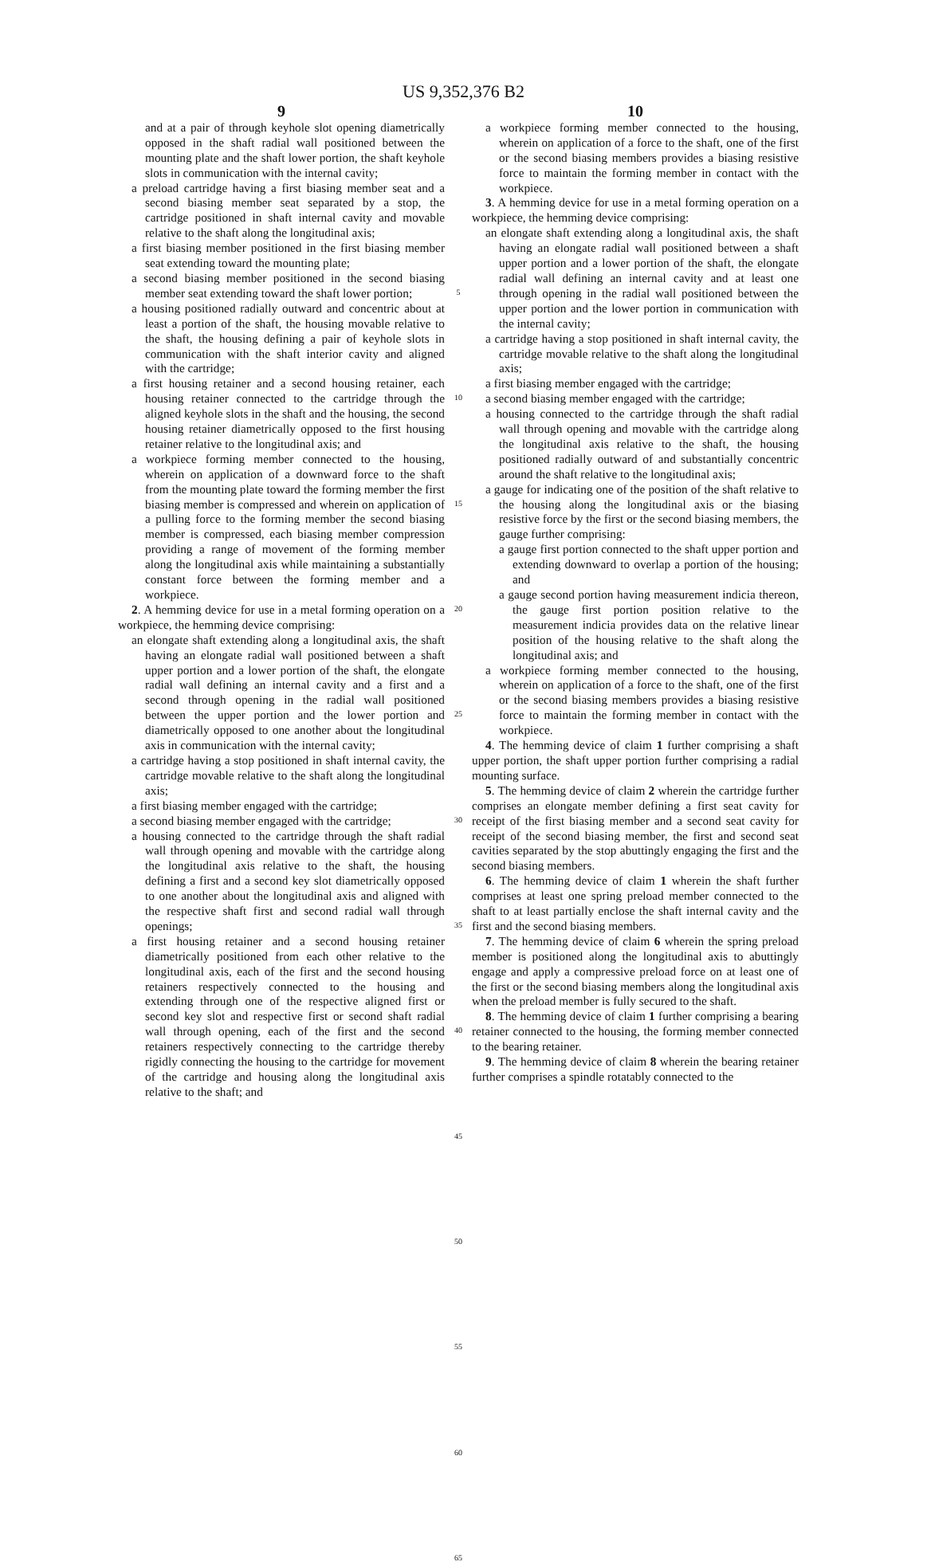US 9,352,376 B2
9
and at a pair of through keyhole slot opening diametrically opposed in the shaft radial wall positioned between the mounting plate and the shaft lower portion, the shaft keyhole slots in communication with the internal cavity;
a preload cartridge having a first biasing member seat and a second biasing member seat separated by a stop, the cartridge positioned in shaft internal cavity and movable relative to the shaft along the longitudinal axis;
a first biasing member positioned in the first biasing member seat extending toward the mounting plate;
a second biasing member positioned in the second biasing member seat extending toward the shaft lower portion;
a housing positioned radially outward and concentric about at least a portion of the shaft, the housing movable relative to the shaft, the housing defining a pair of keyhole slots in communication with the shaft interior cavity and aligned with the cartridge;
a first housing retainer and a second housing retainer, each housing retainer connected to the cartridge through the aligned keyhole slots in the shaft and the housing, the second housing retainer diametrically opposed to the first housing retainer relative to the longitudinal axis; and
a workpiece forming member connected to the housing, wherein on application of a downward force to the shaft from the mounting plate toward the forming member the first biasing member is compressed and wherein on application of a pulling force to the forming member the second biasing member is compressed, each biasing member compression providing a range of movement of the forming member along the longitudinal axis while maintaining a substantially constant force between the forming member and a workpiece.
2. A hemming device for use in a metal forming operation on a workpiece, the hemming device comprising:
an elongate shaft extending along a longitudinal axis, the shaft having an elongate radial wall positioned between a shaft upper portion and a lower portion of the shaft, the elongate radial wall defining an internal cavity and a first and a second through opening in the radial wall positioned between the upper portion and the lower portion and diametrically opposed to one another about the longitudinal axis in communication with the internal cavity;
a cartridge having a stop positioned in shaft internal cavity, the cartridge movable relative to the shaft along the longitudinal axis;
a first biasing member engaged with the cartridge;
a second biasing member engaged with the cartridge;
a housing connected to the cartridge through the shaft radial wall through opening and movable with the cartridge along the longitudinal axis relative to the shaft, the housing defining a first and a second key slot diametrically opposed to one another about the longitudinal axis and aligned with the respective shaft first and second radial wall through openings;
a first housing retainer and a second housing retainer diametrically positioned from each other relative to the longitudinal axis, each of the first and the second housing retainers respectively connected to the housing and extending through one of the respective aligned first or second key slot and respective first or second shaft radial wall through opening, each of the first and the second retainers respectively connecting to the cartridge thereby rigidly connecting the housing to the cartridge for movement of the cartridge and housing along the longitudinal axis relative to the shaft; and
5
10
15
20
25
30
35
40
45
50
55
60
65
10
a workpiece forming member connected to the housing, wherein on application of a force to the shaft, one of the first or the second biasing members provides a biasing resistive force to maintain the forming member in contact with the workpiece.
3. A hemming device for use in a metal forming operation on a workpiece, the hemming device comprising:
an elongate shaft extending along a longitudinal axis, the shaft having an elongate radial wall positioned between a shaft upper portion and a lower portion of the shaft, the elongate radial wall defining an internal cavity and at least one through opening in the radial wall positioned between the upper portion and the lower portion in communication with the internal cavity;
a cartridge having a stop positioned in shaft internal cavity, the cartridge movable relative to the shaft along the longitudinal axis;
a first biasing member engaged with the cartridge;
a second biasing member engaged with the cartridge;
a housing connected to the cartridge through the shaft radial wall through opening and movable with the cartridge along the longitudinal axis relative to the shaft, the housing positioned radially outward of and substantially concentric around the shaft relative to the longitudinal axis;
a gauge for indicating one of the position of the shaft relative to the housing along the longitudinal axis or the biasing resistive force by the first or the second biasing members, the gauge further comprising:
a gauge first portion connected to the shaft upper portion and extending downward to overlap a portion of the housing; and
a gauge second portion having measurement indicia thereon, the gauge first portion position relative to the measurement indicia provides data on the relative linear position of the housing relative to the shaft along the longitudinal axis; and
a workpiece forming member connected to the housing, wherein on application of a force to the shaft, one of the first or the second biasing members provides a biasing resistive force to maintain the forming member in contact with the workpiece.
4. The hemming device of claim 1 further comprising a shaft upper portion, the shaft upper portion further comprising a radial mounting surface.
5. The hemming device of claim 2 wherein the cartridge further comprises an elongate member defining a first seat cavity for receipt of the first biasing member and a second seat cavity for receipt of the second biasing member, the first and second seat cavities separated by the stop abuttingly engaging the first and the second biasing members.
6. The hemming device of claim 1 wherein the shaft further comprises at least one spring preload member connected to the shaft to at least partially enclose the shaft internal cavity and the first and the second biasing members.
7. The hemming device of claim 6 wherein the spring preload member is positioned along the longitudinal axis to abuttingly engage and apply a compressive preload force on at least one of the first or the second biasing members along the longitudinal axis when the preload member is fully secured to the shaft.
8. The hemming device of claim 1 further comprising a bearing retainer connected to the housing, the forming member connected to the bearing retainer.
9. The hemming device of claim 8 wherein the bearing retainer further comprises a spindle rotatably connected to the